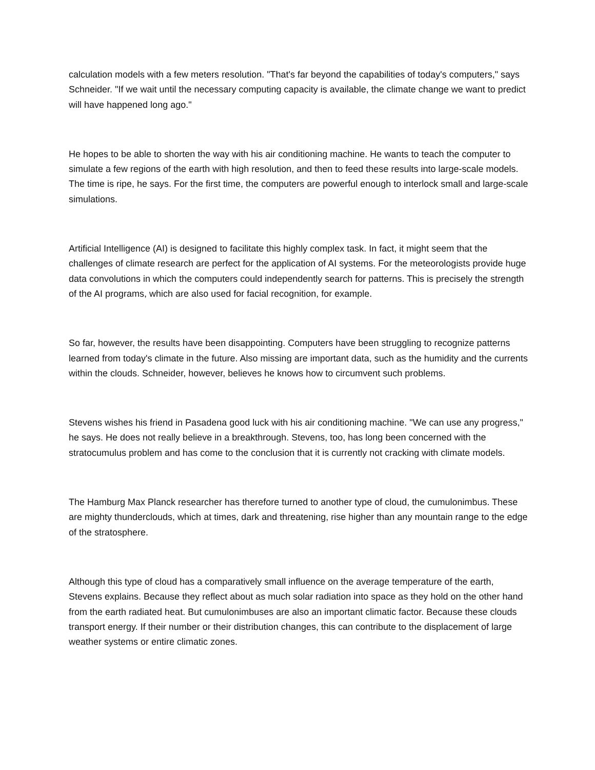calculation models with a few meters resolution. "That's far beyond the capabilities of today's computers," says Schneider. "If we wait until the necessary computing capacity is available, the climate change we want to predict will have happened long ago."
He hopes to be able to shorten the way with his air conditioning machine. He wants to teach the computer to simulate a few regions of the earth with high resolution, and then to feed these results into large-scale models. The time is ripe, he says. For the first time, the computers are powerful enough to interlock small and large-scale simulations.
Artificial Intelligence (AI) is designed to facilitate this highly complex task. In fact, it might seem that the challenges of climate research are perfect for the application of AI systems. For the meteorologists provide huge data convolutions in which the computers could independently search for patterns. This is precisely the strength of the AI programs, which are also used for facial recognition, for example.
So far, however, the results have been disappointing. Computers have been struggling to recognize patterns learned from today's climate in the future. Also missing are important data, such as the humidity and the currents within the clouds. Schneider, however, believes he knows how to circumvent such problems.
Stevens wishes his friend in Pasadena good luck with his air conditioning machine. "We can use any progress," he says. He does not really believe in a breakthrough. Stevens, too, has long been concerned with the stratocumulus problem and has come to the conclusion that it is currently not cracking with climate models.
The Hamburg Max Planck researcher has therefore turned to another type of cloud, the cumulonimbus. These are mighty thunderclouds, which at times, dark and threatening, rise higher than any mountain range to the edge of the stratosphere.
Although this type of cloud has a comparatively small influence on the average temperature of the earth, Stevens explains. Because they reflect about as much solar radiation into space as they hold on the other hand from the earth radiated heat. But cumulonimbuses are also an important climatic factor. Because these clouds transport energy. If their number or their distribution changes, this can contribute to the displacement of large weather systems or entire climatic zones.